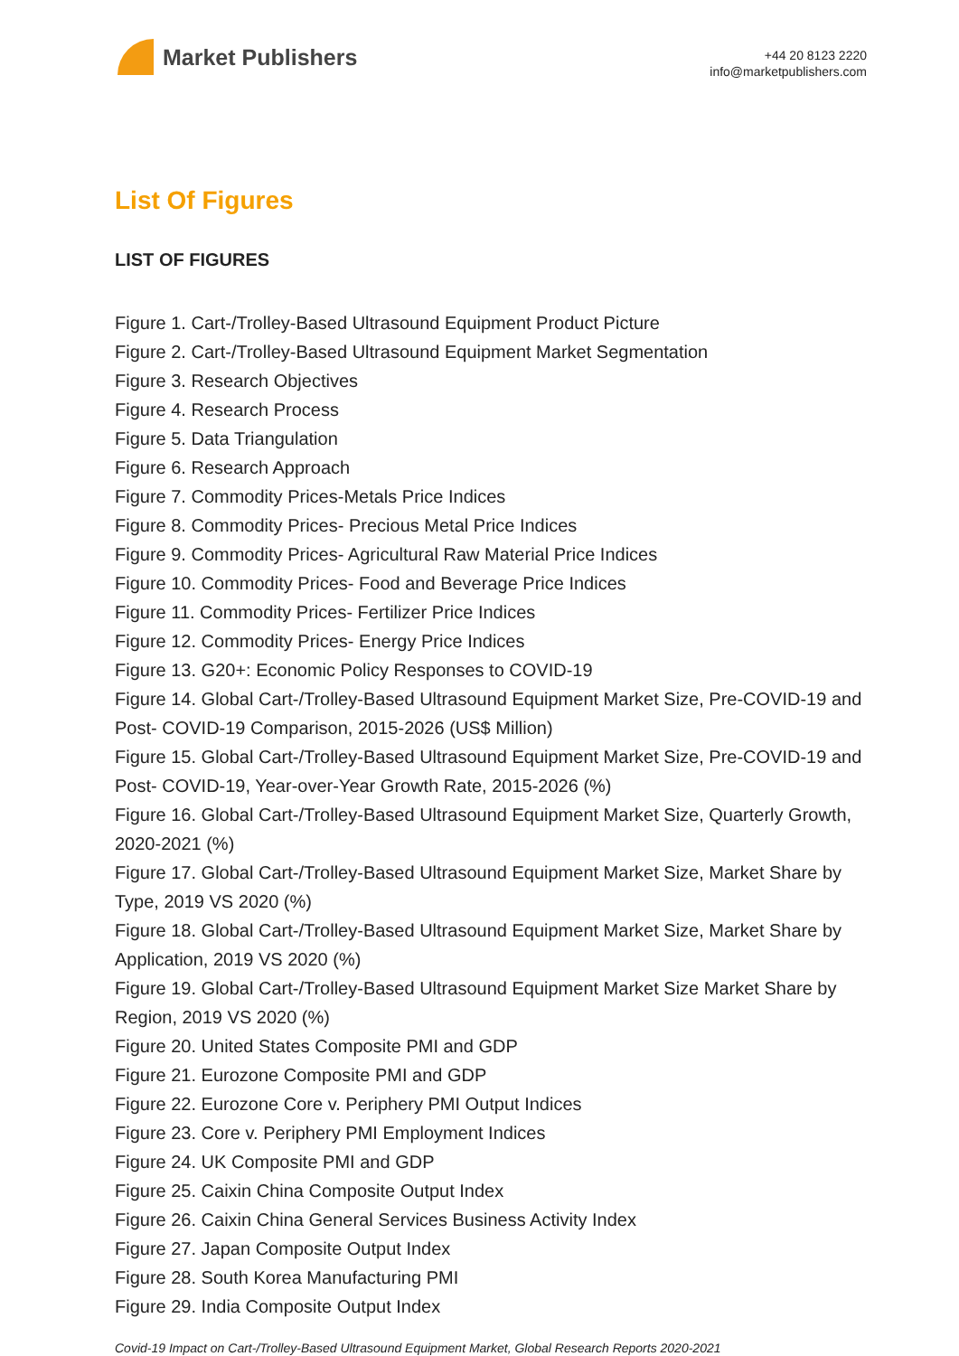Market Publishers
+44 20 8123 2220
info@marketpublishers.com
List Of Figures
LIST OF FIGURES
Figure 1. Cart-/Trolley-Based Ultrasound Equipment Product Picture
Figure 2. Cart-/Trolley-Based Ultrasound Equipment Market Segmentation
Figure 3. Research Objectives
Figure 4. Research Process
Figure 5. Data Triangulation
Figure 6. Research Approach
Figure 7. Commodity Prices-Metals Price Indices
Figure 8. Commodity Prices- Precious Metal Price Indices
Figure 9. Commodity Prices- Agricultural Raw Material Price Indices
Figure 10. Commodity Prices- Food and Beverage Price Indices
Figure 11. Commodity Prices- Fertilizer Price Indices
Figure 12. Commodity Prices- Energy Price Indices
Figure 13. G20+: Economic Policy Responses to COVID-19
Figure 14. Global Cart-/Trolley-Based Ultrasound Equipment Market Size, Pre-COVID-19 and Post- COVID-19 Comparison, 2015-2026 (US$ Million)
Figure 15. Global Cart-/Trolley-Based Ultrasound Equipment Market Size, Pre-COVID-19 and Post- COVID-19, Year-over-Year Growth Rate, 2015-2026 (%)
Figure 16. Global Cart-/Trolley-Based Ultrasound Equipment Market Size, Quarterly Growth, 2020-2021 (%)
Figure 17. Global Cart-/Trolley-Based Ultrasound Equipment Market Size, Market Share by Type, 2019 VS 2020 (%)
Figure 18. Global Cart-/Trolley-Based Ultrasound Equipment Market Size, Market Share by Application, 2019 VS 2020 (%)
Figure 19. Global Cart-/Trolley-Based Ultrasound Equipment Market Size Market Share by Region, 2019 VS 2020 (%)
Figure 20. United States Composite PMI and GDP
Figure 21. Eurozone Composite PMI and GDP
Figure 22. Eurozone Core v. Periphery PMI Output Indices
Figure 23. Core v. Periphery PMI Employment Indices
Figure 24. UK Composite PMI and GDP
Figure 25. Caixin China Composite Output Index
Figure 26. Caixin China General Services Business Activity Index
Figure 27. Japan Composite Output Index
Figure 28. South Korea Manufacturing PMI
Figure 29. India Composite Output Index
Covid-19 Impact on Cart-/Trolley-Based Ultrasound Equipment Market, Global Research Reports 2020-2021